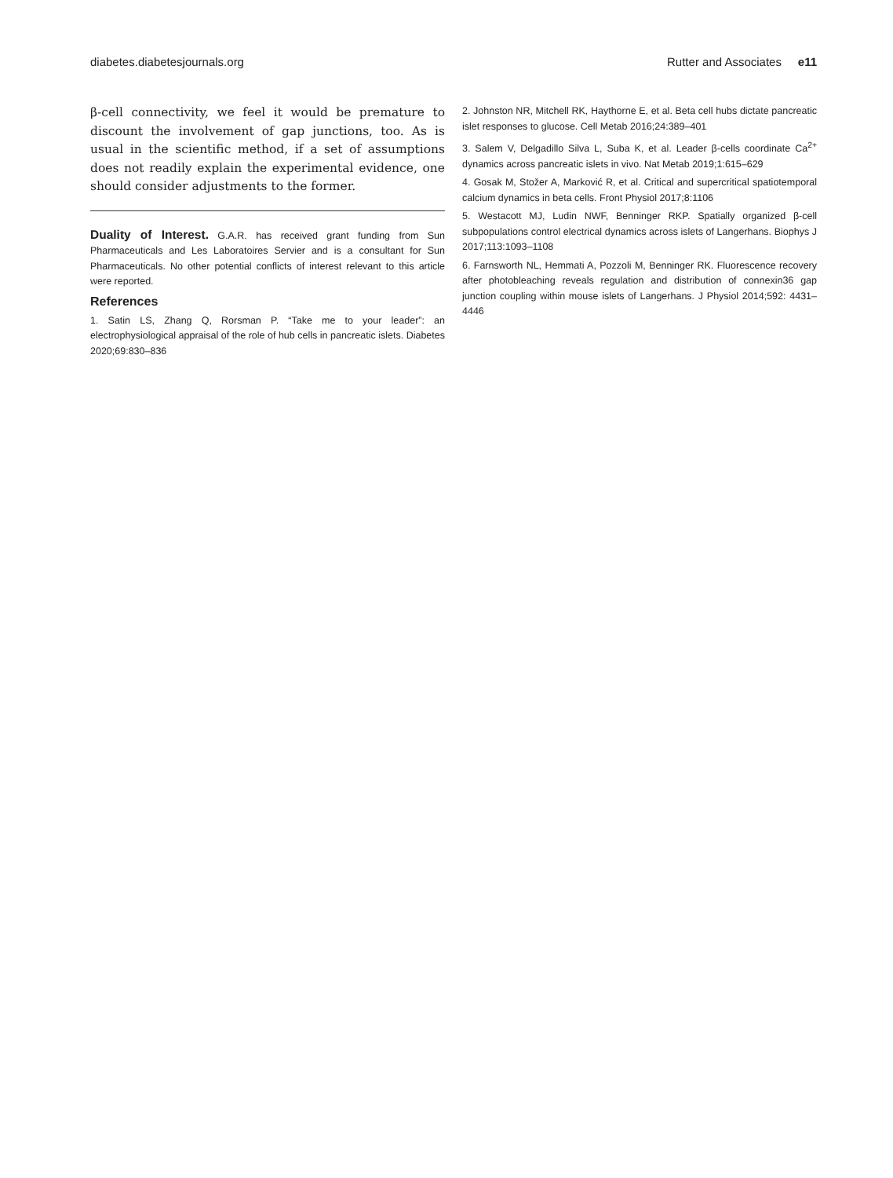diabetes.diabetesjournals.org Rutter and Associates e11
β-cell connectivity, we feel it would be premature to discount the involvement of gap junctions, too. As is usual in the scientific method, if a set of assumptions does not readily explain the experimental evidence, one should consider adjustments to the former.
Duality of Interest. G.A.R. has received grant funding from Sun Pharmaceuticals and Les Laboratoires Servier and is a consultant for Sun Pharmaceuticals. No other potential conflicts of interest relevant to this article were reported.
References
1. Satin LS, Zhang Q, Rorsman P. “Take me to your leader”: an electrophysiological appraisal of the role of hub cells in pancreatic islets. Diabetes 2020;69:830–836
2. Johnston NR, Mitchell RK, Haythorne E, et al. Beta cell hubs dictate pancreatic islet responses to glucose. Cell Metab 2016;24:389–401
3. Salem V, Delgadillo Silva L, Suba K, et al. Leader β-cells coordinate Ca<sup>2+</sup> dynamics across pancreatic islets in vivo. Nat Metab 2019;1:615–629
4. Gosak M, Stožer A, Marković R, et al. Critical and supercritical spatiotemporal calcium dynamics in beta cells. Front Physiol 2017;8:1106
5. Westacott MJ, Ludin NWF, Benninger RKP. Spatially organized β-cell subpopulations control electrical dynamics across islets of Langerhans. Biophys J 2017;113:1093–1108
6. Farnsworth NL, Hemmati A, Pozzoli M, Benninger RK. Fluorescence recovery after photobleaching reveals regulation and distribution of connexin36 gap junction coupling within mouse islets of Langerhans. J Physiol 2014;592: 4431–4446